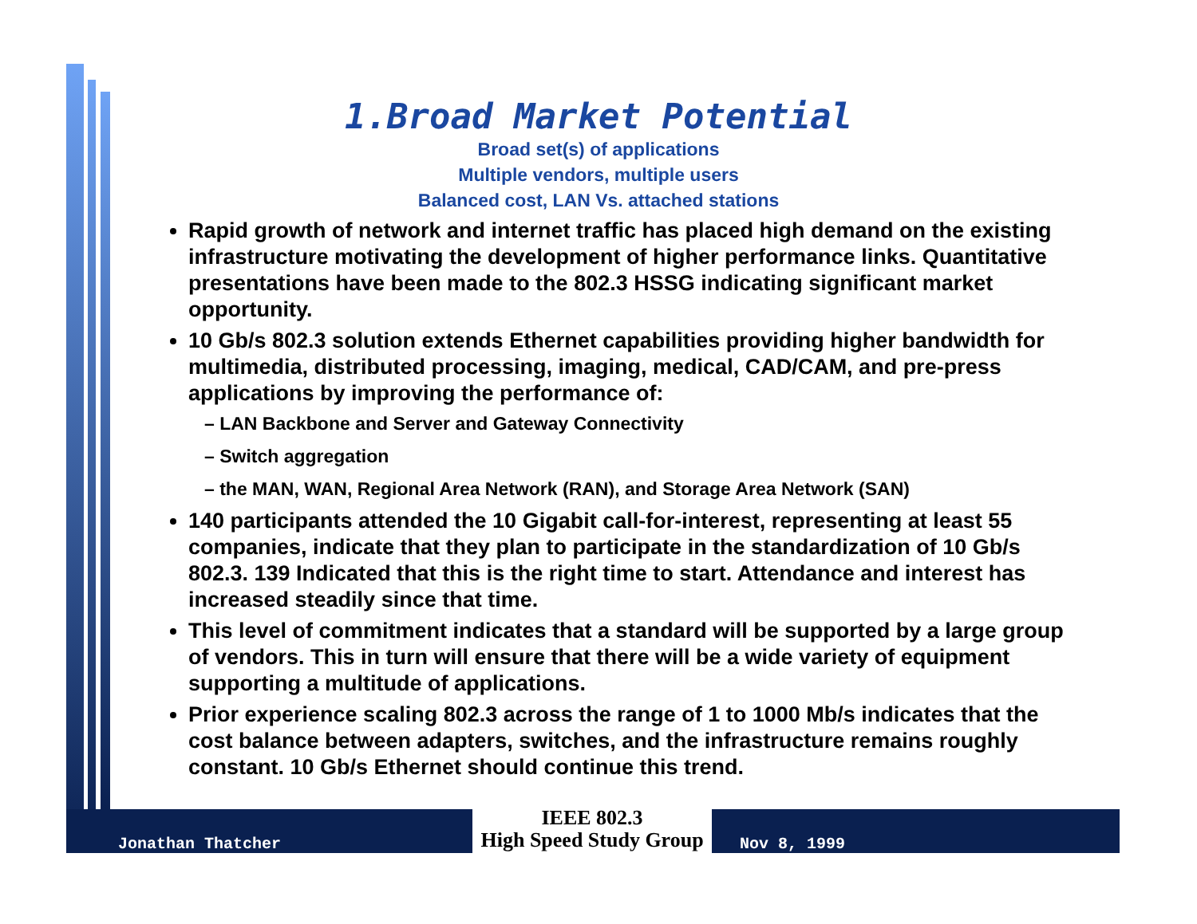1.Broad Market Potential
Broad set(s) of applications
Multiple vendors, multiple users
Balanced cost, LAN Vs. attached stations
Rapid growth of network and internet traffic has placed high demand on the existing infrastructure motivating the development of higher performance links. Quantitative presentations have been made to the 802.3 HSSG indicating significant market opportunity.
10 Gb/s 802.3 solution extends Ethernet capabilities providing higher bandwidth for multimedia, distributed processing, imaging, medical, CAD/CAM, and pre-press applications by improving the performance of:
– LAN Backbone and Server and Gateway Connectivity
– Switch aggregation
– the MAN, WAN, Regional Area Network (RAN), and Storage Area Network (SAN)
140 participants attended the 10 Gigabit call-for-interest, representing at least 55 companies, indicate that they plan to participate in the standardization of 10 Gb/s 802.3. 139 Indicated that this is the right time to start. Attendance and interest has increased steadily since that time.
This level of commitment indicates that a standard will be supported by a large group of vendors. This in turn will ensure that there will be a wide variety of equipment supporting a multitude of applications.
Prior experience scaling 802.3 across the range of 1 to 1000 Mb/s indicates that the cost balance between adapters, switches, and the infrastructure remains roughly constant. 10 Gb/s Ethernet should continue this trend.
Jonathan Thatcher
IEEE 802.3
High Speed Study Group
Nov 8, 1999